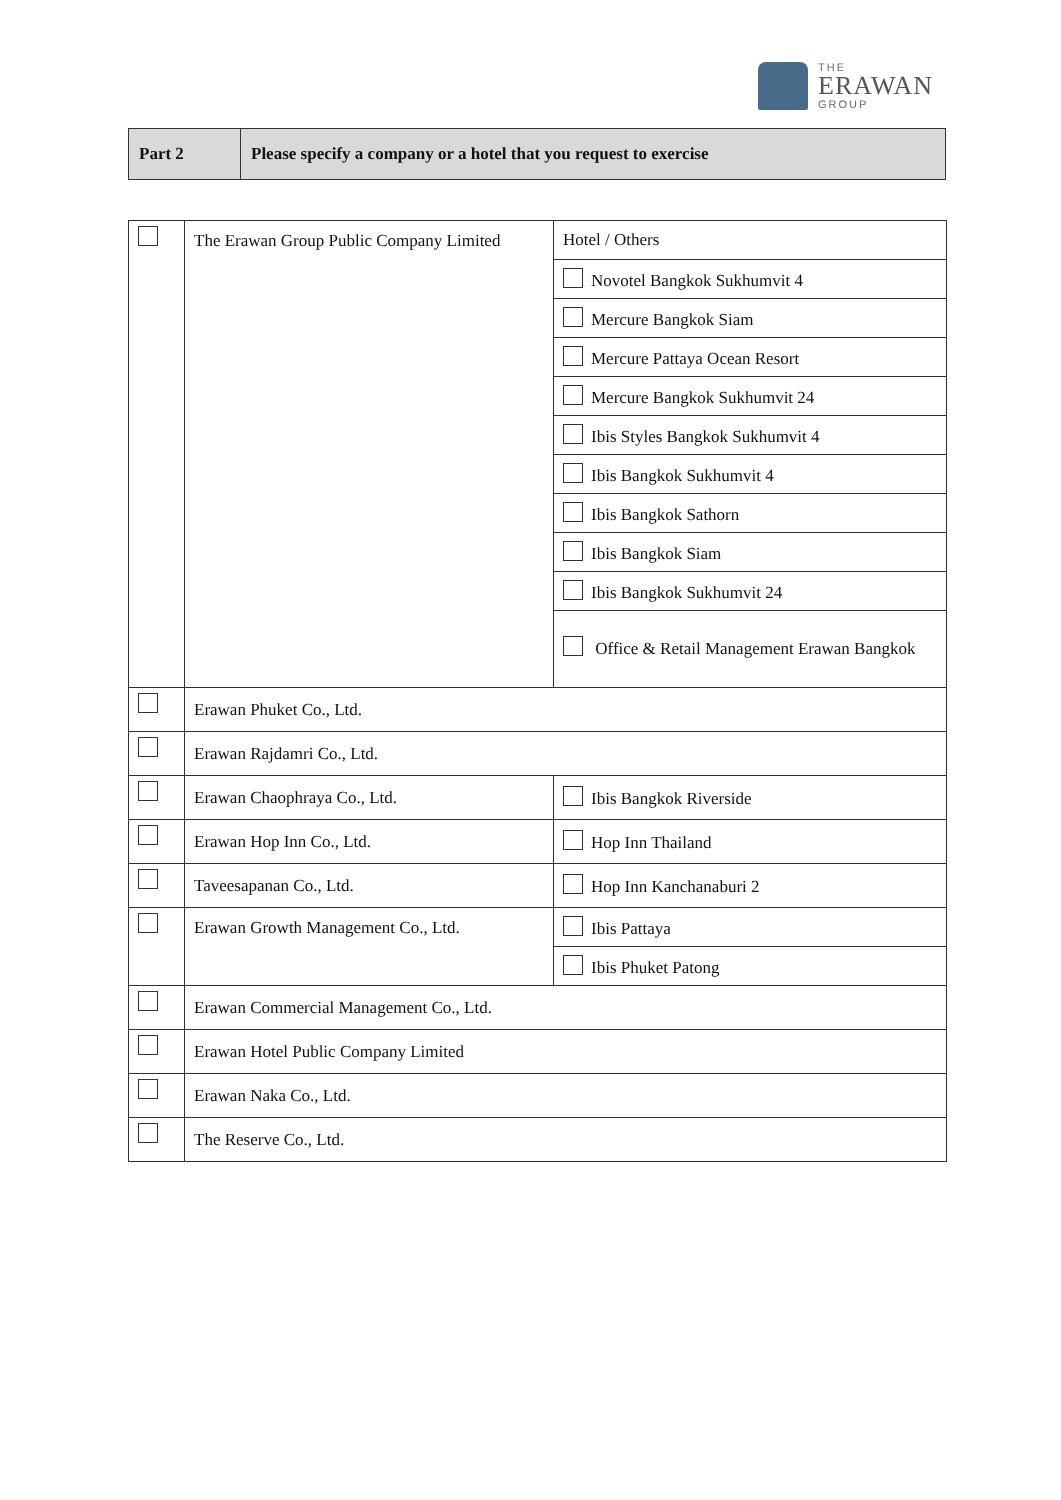THE
ERAWAN
GROUP
| Part 2 | Please specify a company or a hotel that you request to exercise |
| | The Erawan Group Public Company Limited | Hotel / Others |
| | | Novotel Bangkok Sukhumvit 4 |
| | | Mercure Bangkok Siam |
| | | Mercure Pattaya Ocean Resort |
| | | Mercure Bangkok Sukhumvit 24 |
| | | Ibis Styles Bangkok Sukhumvit 4 |
| | | Ibis Bangkok Sukhumvit 4 |
| | | Ibis Bangkok Sathorn |
| | | Ibis Bangkok Siam |
| | | Ibis Bangkok Sukhumvit 24 |
| | | Office & Retail Management Erawan Bangkok |
| | Erawan Phuket Co., Ltd. | |
| | Erawan Rajdamri Co., Ltd. | |
| | Erawan Chaophraya Co., Ltd. | Ibis Bangkok Riverside |
| | Erawan Hop Inn Co., Ltd. | Hop Inn Thailand |
| | Taveesapanan Co., Ltd. | Hop Inn Kanchanaburi 2 |
| | Erawan Growth Management Co., Ltd. | Ibis Pattaya |
| | | Ibis Phuket Patong |
| | Erawan Commercial Management Co., Ltd. | |
| | Erawan Hotel Public Company Limited | |
| | Erawan Naka Co., Ltd. | |
| | The Reserve Co., Ltd. | |